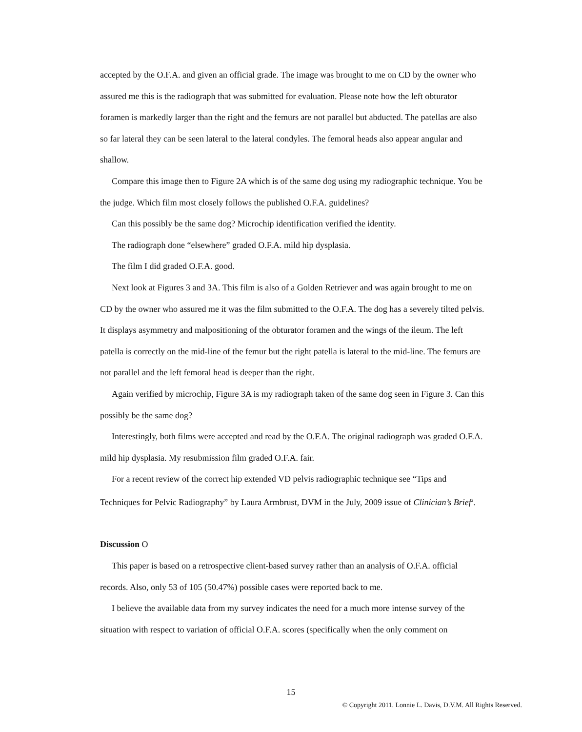accepted by the O.F.A. and given an official grade. The image was brought to me on CD by the owner who assured me this is the radiograph that was submitted for evaluation. Please note how the left obturator foramen is markedly larger than the right and the femurs are not parallel but abducted. The patellas are also so far lateral they can be seen lateral to the lateral condyles. The femoral heads also appear angular and shallow.
Compare this image then to Figure 2A which is of the same dog using my radiographic technique. You be the judge. Which film most closely follows the published O.F.A. guidelines?
Can this possibly be the same dog? Microchip identification verified the identity.
The radiograph done “elsewhere” graded O.F.A. mild hip dysplasia.
The film I did graded O.F.A. good.
Next look at Figures 3 and 3A. This film is also of a Golden Retriever and was again brought to me on CD by the owner who assured me it was the film submitted to the O.F.A. The dog has a severely tilted pelvis. It displays asymmetry and malpositioning of the obturator foramen and the wings of the ileum. The left patella is correctly on the mid-line of the femur but the right patella is lateral to the mid-line. The femurs are not parallel and the left femoral head is deeper than the right.
Again verified by microchip, Figure 3A is my radiograph taken of the same dog seen in Figure 3. Can this possibly be the same dog?
Interestingly, both films were accepted and read by the O.F.A. The original radiograph was graded O.F.A. mild hip dysplasia. My resubmission film graded O.F.A. fair.
For a recent review of the correct hip extended VD pelvis radiographic technique see “Tips and Techniques for Pelvic Radiography” by Laura Armbrust, DVM in the July, 2009 issue of Clinician’s Brief<sup>2</sup>.
Discussion O
This paper is based on a retrospective client-based survey rather than an analysis of O.F.A. official records. Also, only 53 of 105 (50.47%) possible cases were reported back to me.
I believe the available data from my survey indicates the need for a much more intense survey of the situation with respect to variation of official O.F.A. scores (specifically when the only comment on
15
© Copyright 2011. Lonnie L. Davis, D.V.M. All Rights Reserved.